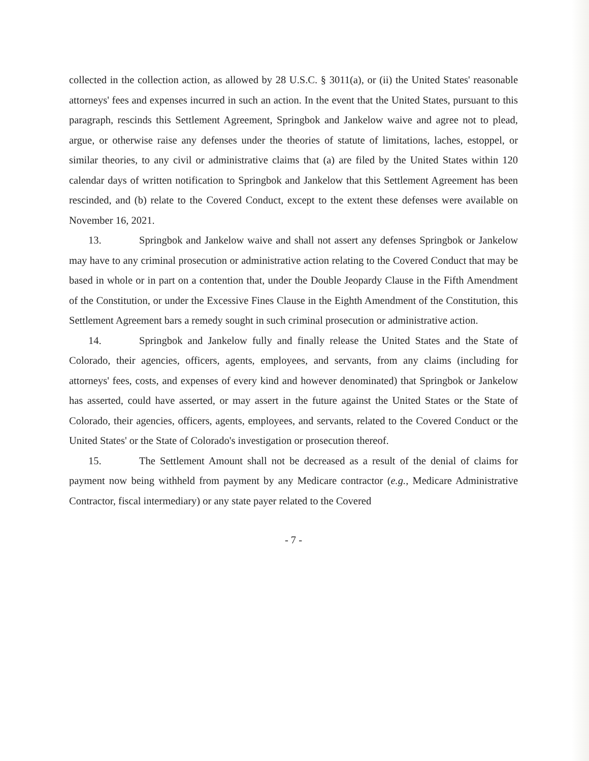collected in the collection action, as allowed by 28 U.S.C. § 3011(a), or (ii) the United States' reasonable attorneys' fees and expenses incurred in such an action. In the event that the United States, pursuant to this paragraph, rescinds this Settlement Agreement, Springbok and Jankelow waive and agree not to plead, argue, or otherwise raise any defenses under the theories of statute of limitations, laches, estoppel, or similar theories, to any civil or administrative claims that (a) are filed by the United States within 120 calendar days of written notification to Springbok and Jankelow that this Settlement Agreement has been rescinded, and (b) relate to the Covered Conduct, except to the extent these defenses were available on November 16, 2021.
13. Springbok and Jankelow waive and shall not assert any defenses Springbok or Jankelow may have to any criminal prosecution or administrative action relating to the Covered Conduct that may be based in whole or in part on a contention that, under the Double Jeopardy Clause in the Fifth Amendment of the Constitution, or under the Excessive Fines Clause in the Eighth Amendment of the Constitution, this Settlement Agreement bars a remedy sought in such criminal prosecution or administrative action.
14. Springbok and Jankelow fully and finally release the United States and the State of Colorado, their agencies, officers, agents, employees, and servants, from any claims (including for attorneys' fees, costs, and expenses of every kind and however denominated) that Springbok or Jankelow has asserted, could have asserted, or may assert in the future against the United States or the State of Colorado, their agencies, officers, agents, employees, and servants, related to the Covered Conduct or the United States' or the State of Colorado's investigation or prosecution thereof.
15. The Settlement Amount shall not be decreased as a result of the denial of claims for payment now being withheld from payment by any Medicare contractor (e.g., Medicare Administrative Contractor, fiscal intermediary) or any state payer related to the Covered
- 7 -